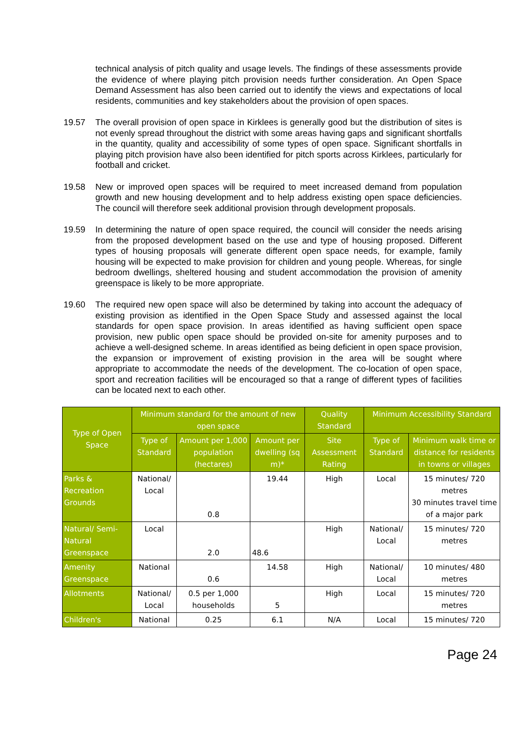technical analysis of pitch quality and usage levels. The findings of these assessments provide the evidence of where playing pitch provision needs further consideration. An Open Space Demand Assessment has also been carried out to identify the views and expectations of local residents, communities and key stakeholders about the provision of open spaces.
19.57 The overall provision of open space in Kirklees is generally good but the distribution of sites is not evenly spread throughout the district with some areas having gaps and significant shortfalls in the quantity, quality and accessibility of some types of open space. Significant shortfalls in playing pitch provision have also been identified for pitch sports across Kirklees, particularly for football and cricket.
19.58 New or improved open spaces will be required to meet increased demand from population growth and new housing development and to help address existing open space deficiencies. The council will therefore seek additional provision through development proposals.
19.59 In determining the nature of open space required, the council will consider the needs arising from the proposed development based on the use and type of housing proposed. Different types of housing proposals will generate different open space needs, for example, family housing will be expected to make provision for children and young people. Whereas, for single bedroom dwellings, sheltered housing and student accommodation the provision of amenity greenspace is likely to be more appropriate.
19.60 The required new open space will also be determined by taking into account the adequacy of existing provision as identified in the Open Space Study and assessed against the local standards for open space provision. In areas identified as having sufficient open space provision, new public open space should be provided on-site for amenity purposes and to achieve a well-designed scheme. In areas identified as being deficient in open space provision, the expansion or improvement of existing provision in the area will be sought where appropriate to accommodate the needs of the development. The co-location of open space, sport and recreation facilities will be encouraged so that a range of different types of facilities can be located next to each other.
| Type of Open Space | Minimum standard for the amount of new open space | | | Quality Standard | Minimum Accessibility Standard | |
| --- | --- | --- | --- | --- | --- | --- |
| | Type of Standard | Amount per 1,000 population (hectares) | Amount per dwelling (sq m)* | Site Assessment Rating | Type of Standard | Minimum walk time or distance for residents in towns or villages |
| Parks & Recreation Grounds | National/ Local | 0.8 | 19.44 | High | Local | 15 minutes/ 720 metres 30 minutes travel time of a major park |
| Natural/ Semi-Natural Greenspace | Local | 2.0 | 48.6 | High | National/ Local | 15 minutes/ 720 metres |
| Amenity Greenspace | National | 0.6 | 14.58 | High | National/ Local | 10 minutes/ 480 metres |
| Allotments | National/ Local | 0.5 per 1,000 households | 5 | High | Local | 15 minutes/ 720 metres |
| Children's | National | 0.25 | 6.1 | N/A | Local | 15 minutes/ 720 |
Page 24